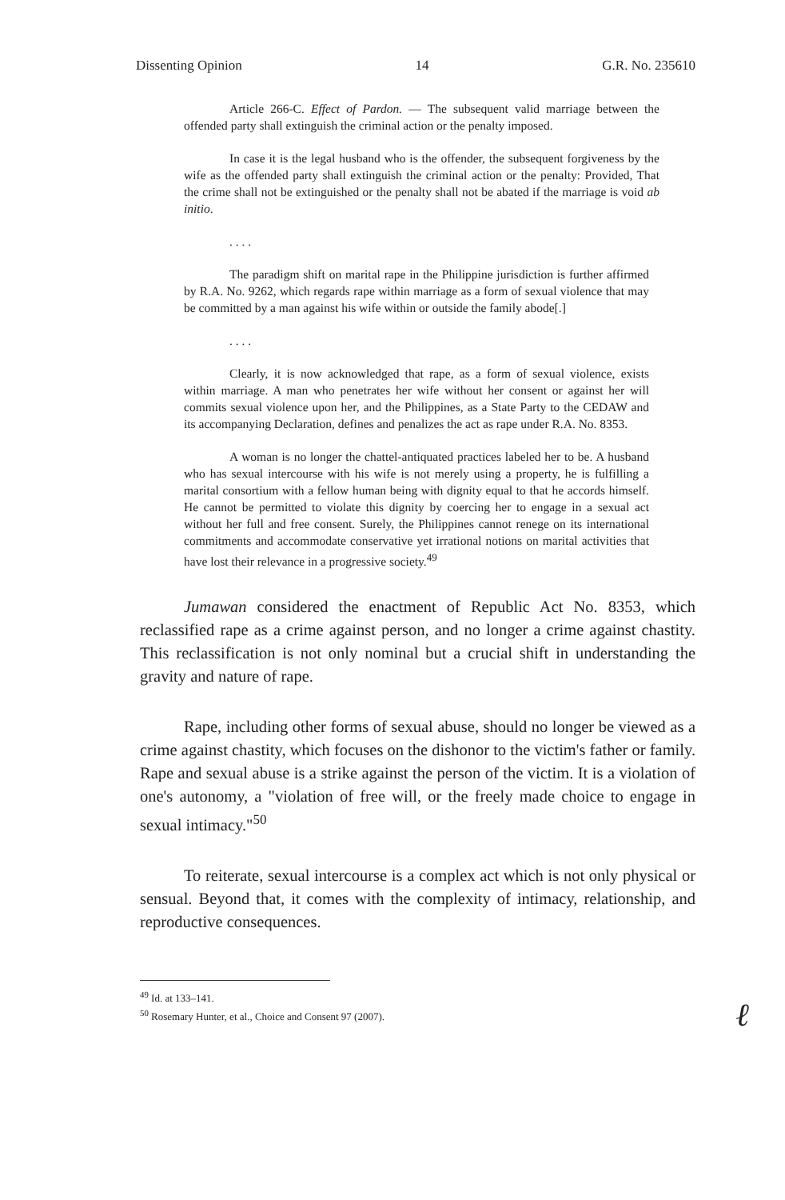Dissenting Opinion 14 G.R. No. 235610
Article 266-C. Effect of Pardon. — The subsequent valid marriage between the offended party shall extinguish the criminal action or the penalty imposed.
In case it is the legal husband who is the offender, the subsequent forgiveness by the wife as the offended party shall extinguish the criminal action or the penalty: Provided, That the crime shall not be extinguished or the penalty shall not be abated if the marriage is void ab initio.
. . . .
The paradigm shift on marital rape in the Philippine jurisdiction is further affirmed by R.A. No. 9262, which regards rape within marriage as a form of sexual violence that may be committed by a man against his wife within or outside the family abode[.]
. . . .
Clearly, it is now acknowledged that rape, as a form of sexual violence, exists within marriage. A man who penetrates her wife without her consent or against her will commits sexual violence upon her, and the Philippines, as a State Party to the CEDAW and its accompanying Declaration, defines and penalizes the act as rape under R.A. No. 8353.
A woman is no longer the chattel-antiquated practices labeled her to be. A husband who has sexual intercourse with his wife is not merely using a property, he is fulfilling a marital consortium with a fellow human being with dignity equal to that he accords himself. He cannot be permitted to violate this dignity by coercing her to engage in a sexual act without her full and free consent. Surely, the Philippines cannot renege on its international commitments and accommodate conservative yet irrational notions on marital activities that have lost their relevance in a progressive society.<sup>49</sup>
Jumawan considered the enactment of Republic Act No. 8353, which reclassified rape as a crime against person, and no longer a crime against chastity. This reclassification is not only nominal but a crucial shift in understanding the gravity and nature of rape.
Rape, including other forms of sexual abuse, should no longer be viewed as a crime against chastity, which focuses on the dishonor to the victim's father or family. Rape and sexual abuse is a strike against the person of the victim. It is a violation of one's autonomy, a "violation of free will, or the freely made choice to engage in sexual intimacy."<sup>50</sup>
To reiterate, sexual intercourse is a complex act which is not only physical or sensual. Beyond that, it comes with the complexity of intimacy, relationship, and reproductive consequences.
<sup>49</sup> Id. at 133–141.
<sup>50</sup> Rosemary Hunter, et al., Choice and Consent 97 (2007).
ℓ